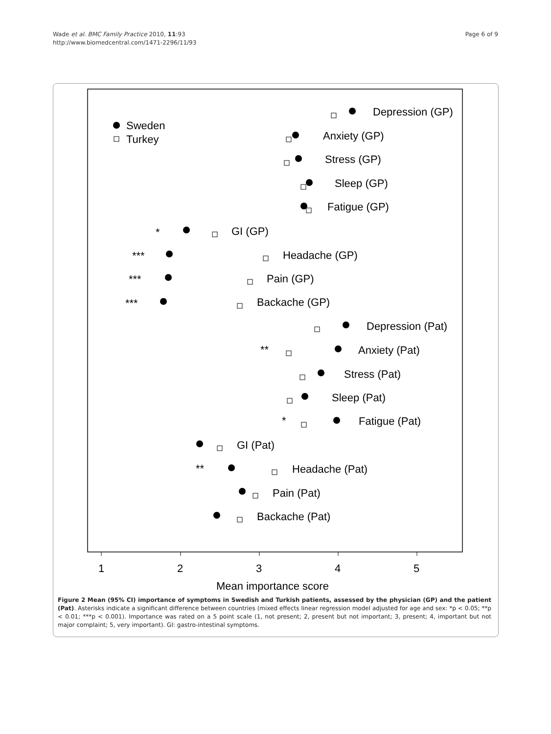Wade et al. BMC Family Practice 2010, 11:93
http://www.biomedcentral.com/1471-2296/11/93
Page 6 of 9
Sweden
Turkey
Depression (GP)
Anxiety (GP)
Stress (GP)
Sleep (GP)
Fatigue (GP)
*
GI (GP)
***
Headache (GP)
***
Pain (GP)
***
Backache (GP)
Depression (Pat)
**
Anxiety (Pat)
Stress (Pat)
Sleep (Pat)
*
Fatigue (Pat)
GI (Pat)
**
Headache (Pat)
Pain (Pat)
Backache (Pat)
1
2
3
4
5
Mean importance score
Figure 2 Mean (95% CI) importance of symptoms in Swedish and Turkish patients, assessed by the physician (GP) and the patient (Pat). Asterisks indicate a significant difference between countries (mixed effects linear regression model adjusted for age and sex: *p < 0.05; **p < 0.01; ***p < 0.001). Importance was rated on a 5 point scale (1, not present; 2, present but not important; 3, present; 4, important but not major complaint; 5, very important). GI: gastro-intestinal symptoms.